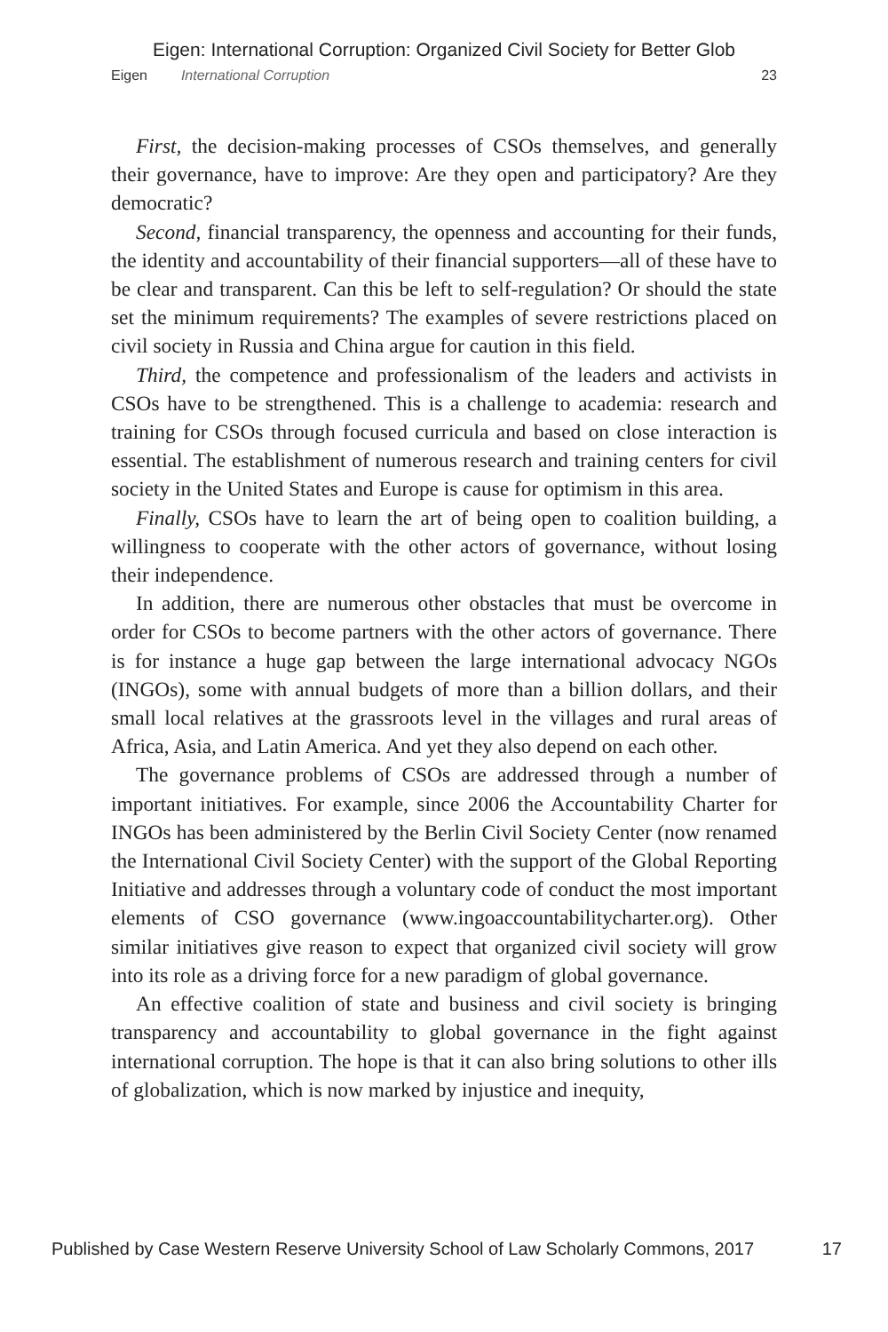Eigen: International Corruption: Organized Civil Society for Better Glob
Eigen International Corruption 23
First, the decision-making processes of CSOs themselves, and generally their governance, have to improve: Are they open and participatory? Are they democratic?
Second, financial transparency, the openness and accounting for their funds, the identity and accountability of their financial supporters—all of these have to be clear and transparent. Can this be left to self-regulation? Or should the state set the minimum requirements? The examples of severe restrictions placed on civil society in Russia and China argue for caution in this field.
Third, the competence and professionalism of the leaders and activists in CSOs have to be strengthened. This is a challenge to academia: research and training for CSOs through focused curricula and based on close interaction is essential. The establishment of numerous research and training centers for civil society in the United States and Europe is cause for optimism in this area.
Finally, CSOs have to learn the art of being open to coalition building, a willingness to cooperate with the other actors of governance, without losing their independence.
In addition, there are numerous other obstacles that must be overcome in order for CSOs to become partners with the other actors of governance. There is for instance a huge gap between the large international advocacy NGOs (INGOs), some with annual budgets of more than a billion dollars, and their small local relatives at the grassroots level in the villages and rural areas of Africa, Asia, and Latin America. And yet they also depend on each other.
The governance problems of CSOs are addressed through a number of important initiatives. For example, since 2006 the Accountability Charter for INGOs has been administered by the Berlin Civil Society Center (now renamed the International Civil Society Center) with the support of the Global Reporting Initiative and addresses through a voluntary code of conduct the most important elements of CSO governance (www.ingoaccountabilitycharter.org). Other similar initiatives give reason to expect that organized civil society will grow into its role as a driving force for a new paradigm of global governance.
An effective coalition of state and business and civil society is bringing transparency and accountability to global governance in the fight against international corruption. The hope is that it can also bring solutions to other ills of globalization, which is now marked by injustice and inequity,
Published by Case Western Reserve University School of Law Scholarly Commons, 2017 17